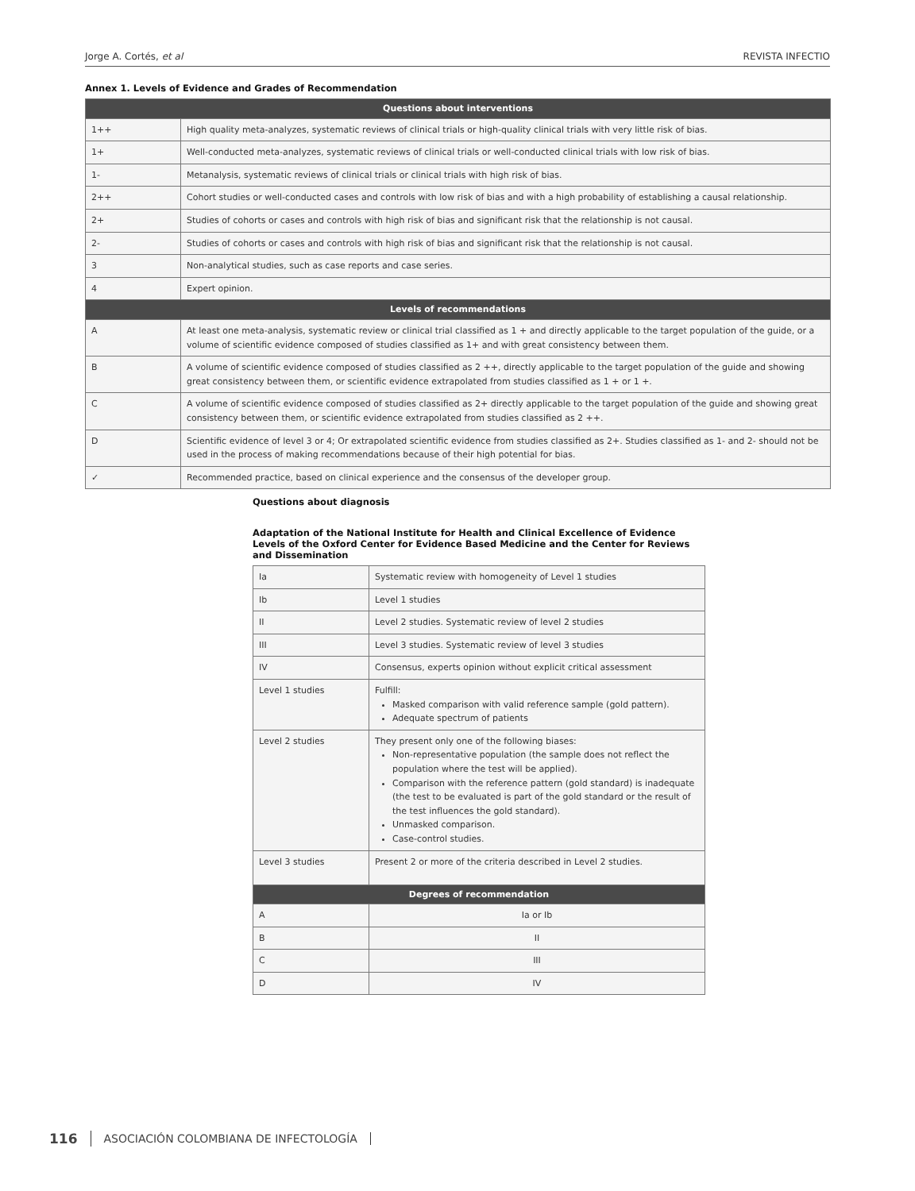Jorge A. Cortés, et al REVISTA INFECTIO
Annex 1. Levels of Evidence and Grades of Recommendation
| Questions about interventions | |
| --- | --- |
| 1++ | High quality meta-analyzes, systematic reviews of clinical trials or high-quality clinical trials with very little risk of bias. |
| 1+ | Well-conducted meta-analyzes, systematic reviews of clinical trials or well-conducted clinical trials with low risk of bias. |
| 1- | Metanalysis, systematic reviews of clinical trials or clinical trials with high risk of bias. |
| 2++ | Cohort studies or well-conducted cases and controls with low risk of bias and with a high probability of establishing a causal relationship. |
| 2+ | Studies of cohorts or cases and controls with high risk of bias and significant risk that the relationship is not causal. |
| 2- | Studies of cohorts or cases and controls with high risk of bias and significant risk that the relationship is not causal. |
| 3 | Non-analytical studies, such as case reports and case series. |
| 4 | Expert opinion. |
| Levels of recommendations | |
| A | At least one meta-analysis, systematic review or clinical trial classified as 1 + and directly applicable to the target population of the guide, or a volume of scientific evidence composed of studies classified as 1+ and with great consistency between them. |
| B | A volume of scientific evidence composed of studies classified as 2 ++, directly applicable to the target population of the guide and showing great consistency between them, or scientific evidence extrapolated from studies classified as 1 + or 1 +. |
| C | A volume of scientific evidence composed of studies classified as 2+ directly applicable to the target population of the guide and showing great consistency between them, or scientific evidence extrapolated from studies classified as 2 ++. |
| D | Scientific evidence of level 3 or 4; Or extrapolated scientific evidence from studies classified as 2+. Studies classified as 1- and 2- should not be used in the process of making recommendations because of their high potential for bias. |
| ✓ | Recommended practice, based on clinical experience and the consensus of the developer group. |
Questions about diagnosis
Adaptation of the National Institute for Health and Clinical Excellence of Evidence Levels of the Oxford Center for Evidence Based Medicine and the Center for Reviews and Dissemination
| Ia | Systematic review with homogeneity of Level 1 studies |
| Ib | Level 1 studies |
| II | Level 2 studies. Systematic review of level 2 studies |
| III | Level 3 studies. Systematic review of level 3 studies |
| IV | Consensus, experts opinion without explicit critical assessment |
| Level 1 studies | Fulfill: Masked comparison with valid reference sample (gold pattern). Adequate spectrum of patients |
| Level 2 studies | They present only one of the following biases: Non-representative population (the sample does not reflect the population where the test will be applied). Comparison with the reference pattern (gold standard) is inadequate (the test to be evaluated is part of the gold standard or the result of the test influences the gold standard). Unmasked comparison. Case-control studies. |
| Level 3 studies | Present 2 or more of the criteria described in Level 2 studies. |
| Degrees of recommendation | |
| A | Ia or Ib |
| B | II |
| C | III |
| D | IV |
116 ASOCIACIÓN COLOMBIANA DE INFECTOLOGÍA